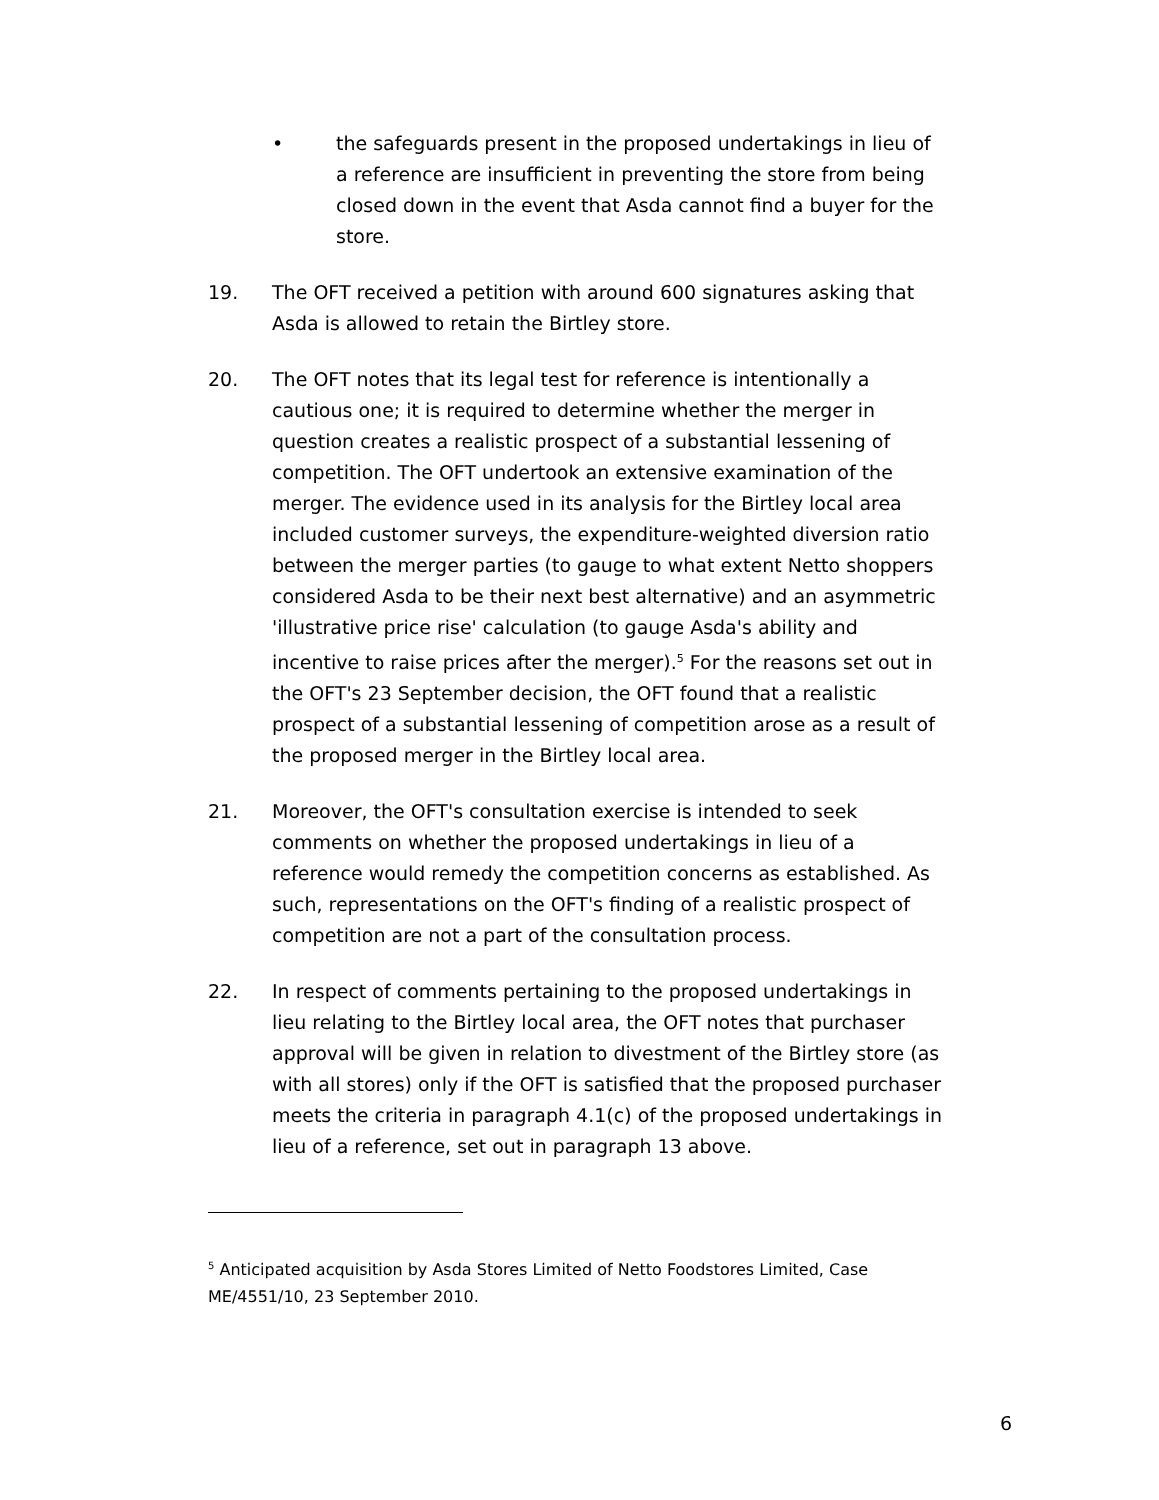• the safeguards present in the proposed undertakings in lieu of a reference are insufficient in preventing the store from being closed down in the event that Asda cannot find a buyer for the store.
19. The OFT received a petition with around 600 signatures asking that Asda is allowed to retain the Birtley store.
20. The OFT notes that its legal test for reference is intentionally a cautious one; it is required to determine whether the merger in question creates a realistic prospect of a substantial lessening of competition. The OFT undertook an extensive examination of the merger. The evidence used in its analysis for the Birtley local area included customer surveys, the expenditure-weighted diversion ratio between the merger parties (to gauge to what extent Netto shoppers considered Asda to be their next best alternative) and an asymmetric 'illustrative price rise' calculation (to gauge Asda's ability and incentive to raise prices after the merger).<sup>5</sup> For the reasons set out in the OFT's 23 September decision, the OFT found that a realistic prospect of a substantial lessening of competition arose as a result of the proposed merger in the Birtley local area.
21. Moreover, the OFT's consultation exercise is intended to seek comments on whether the proposed undertakings in lieu of a reference would remedy the competition concerns as established. As such, representations on the OFT's finding of a realistic prospect of competition are not a part of the consultation process.
22. In respect of comments pertaining to the proposed undertakings in lieu relating to the Birtley local area, the OFT notes that purchaser approval will be given in relation to divestment of the Birtley store (as with all stores) only if the OFT is satisfied that the proposed purchaser meets the criteria in paragraph 4.1(c) of the proposed undertakings in lieu of a reference, set out in paragraph 13 above.
<sup>5</sup> Anticipated acquisition by Asda Stores Limited of Netto Foodstores Limited, Case ME/4551/10, 23 September 2010.
6